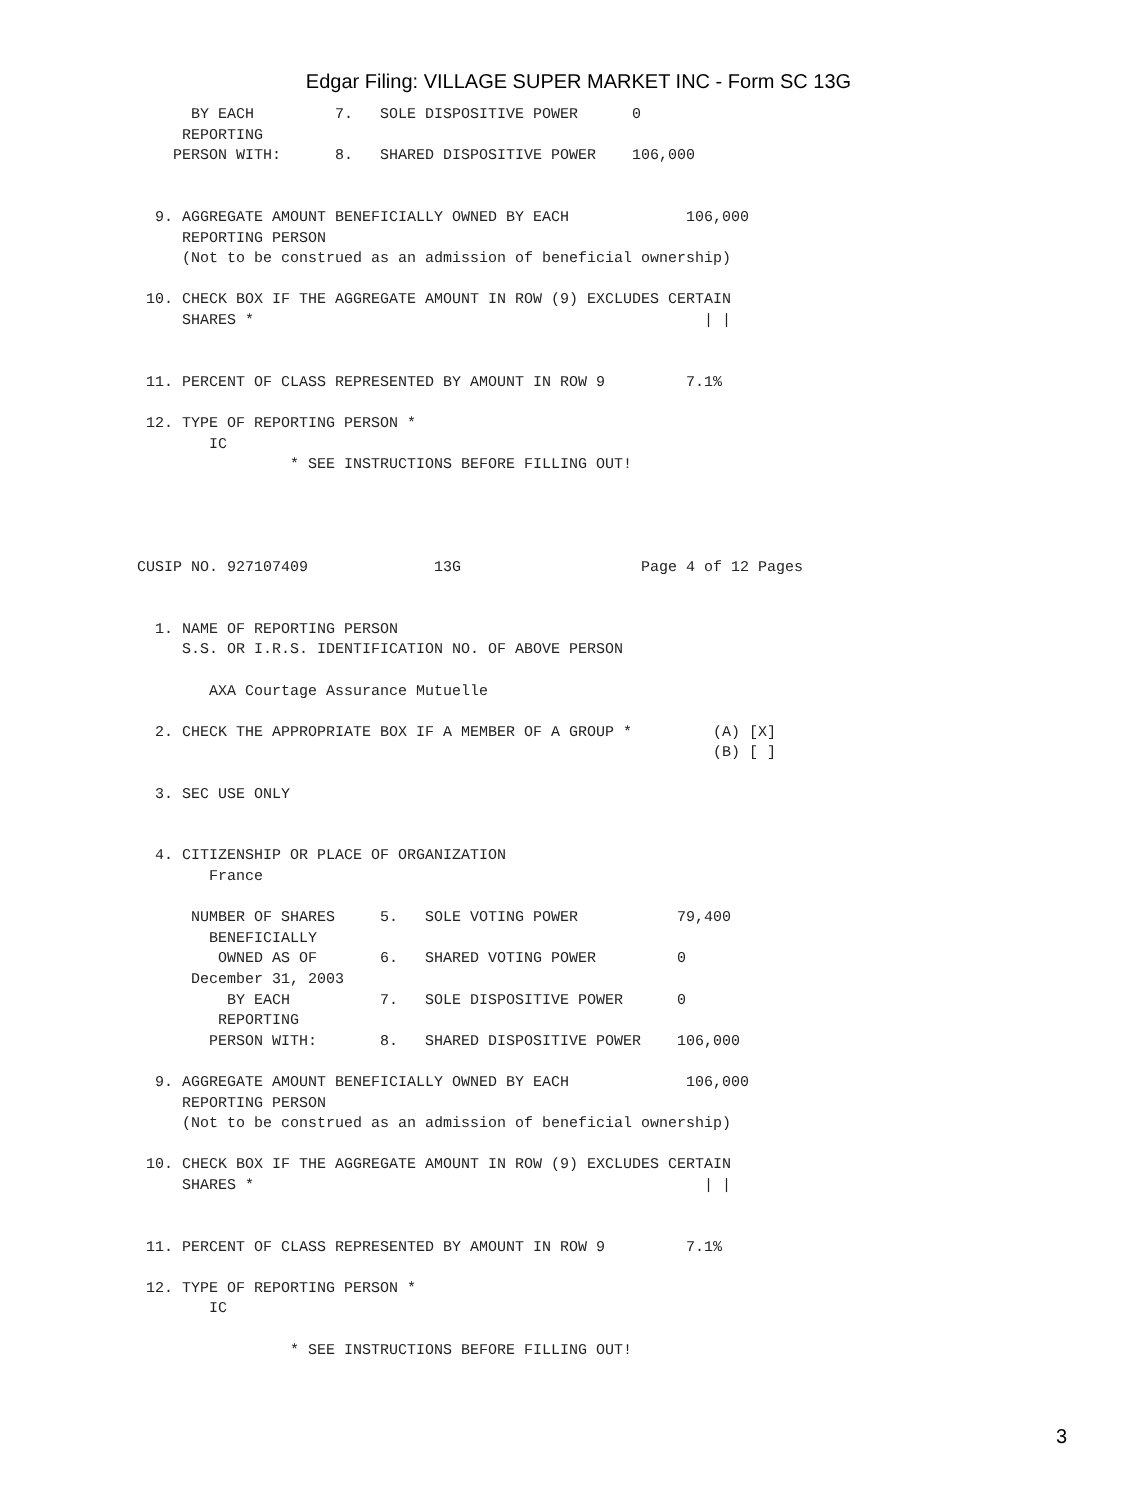Edgar Filing: VILLAGE SUPER MARKET INC - Form SC 13G
      BY EACH         7.   SOLE DISPOSITIVE POWER      0
     REPORTING
    PERSON WITH:      8.   SHARED DISPOSITIVE POWER    106,000


  9. AGGREGATE AMOUNT BENEFICIALLY OWNED BY EACH             106,000
     REPORTING PERSON
     (Not to be construed as an admission of beneficial ownership)

 10. CHECK BOX IF THE AGGREGATE AMOUNT IN ROW (9) EXCLUDES CERTAIN
     SHARES *                                                  | |


 11. PERCENT OF CLASS REPRESENTED BY AMOUNT IN ROW 9         7.1%

 12. TYPE OF REPORTING PERSON *
        IC
                 * SEE INSTRUCTIONS BEFORE FILLING OUT!




CUSIP NO. 927107409              13G                    Page 4 of 12 Pages


  1. NAME OF REPORTING PERSON
     S.S. OR I.R.S. IDENTIFICATION NO. OF ABOVE PERSON

        AXA Courtage Assurance Mutuelle

  2. CHECK THE APPROPRIATE BOX IF A MEMBER OF A GROUP *         (A) [X]
                                                                (B) [ ]

  3. SEC USE ONLY


  4. CITIZENSHIP OR PLACE OF ORGANIZATION
        France

      NUMBER OF SHARES     5.   SOLE VOTING POWER           79,400
        BENEFICIALLY
         OWNED AS OF       6.   SHARED VOTING POWER         0
      December 31, 2003
          BY EACH          7.   SOLE DISPOSITIVE POWER      0
         REPORTING
        PERSON WITH:       8.   SHARED DISPOSITIVE POWER    106,000

  9. AGGREGATE AMOUNT BENEFICIALLY OWNED BY EACH             106,000
     REPORTING PERSON
     (Not to be construed as an admission of beneficial ownership)

 10. CHECK BOX IF THE AGGREGATE AMOUNT IN ROW (9) EXCLUDES CERTAIN
     SHARES *                                                  | |


 11. PERCENT OF CLASS REPRESENTED BY AMOUNT IN ROW 9         7.1%

 12. TYPE OF REPORTING PERSON *
        IC

                 * SEE INSTRUCTIONS BEFORE FILLING OUT!
3